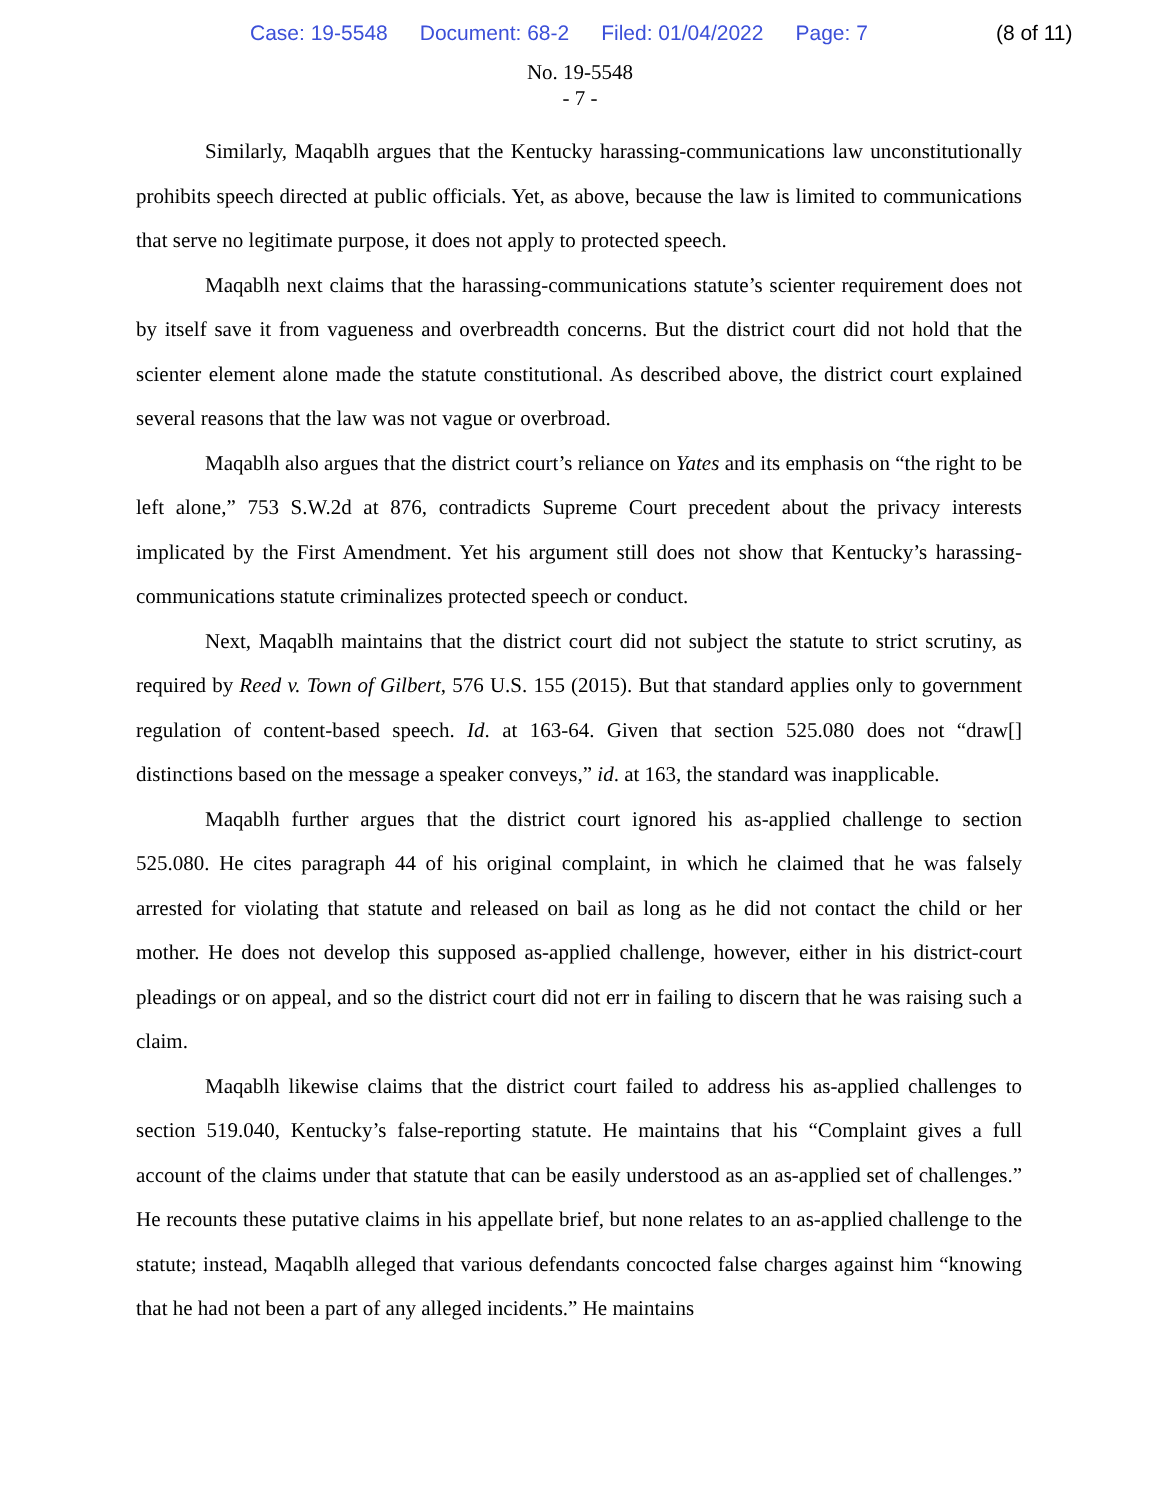Case: 19-5548 Document: 68-2 Filed: 01/04/2022 Page: 7 (8 of 11)
No. 19-5548
- 7 -
Similarly, Maqablh argues that the Kentucky harassing-communications law unconstitutionally prohibits speech directed at public officials. Yet, as above, because the law is limited to communications that serve no legitimate purpose, it does not apply to protected speech.
Maqablh next claims that the harassing-communications statute’s scienter requirement does not by itself save it from vagueness and overbreadth concerns. But the district court did not hold that the scienter element alone made the statute constitutional. As described above, the district court explained several reasons that the law was not vague or overbroad.
Maqablh also argues that the district court’s reliance on Yates and its emphasis on “the right to be left alone,” 753 S.W.2d at 876, contradicts Supreme Court precedent about the privacy interests implicated by the First Amendment. Yet his argument still does not show that Kentucky’s harassing-communications statute criminalizes protected speech or conduct.
Next, Maqablh maintains that the district court did not subject the statute to strict scrutiny, as required by Reed v. Town of Gilbert, 576 U.S. 155 (2015). But that standard applies only to government regulation of content-based speech. Id. at 163-64. Given that section 525.080 does not “draw[] distinctions based on the message a speaker conveys,” id. at 163, the standard was inapplicable.
Maqablh further argues that the district court ignored his as-applied challenge to section 525.080. He cites paragraph 44 of his original complaint, in which he claimed that he was falsely arrested for violating that statute and released on bail as long as he did not contact the child or her mother. He does not develop this supposed as-applied challenge, however, either in his district-court pleadings or on appeal, and so the district court did not err in failing to discern that he was raising such a claim.
Maqablh likewise claims that the district court failed to address his as-applied challenges to section 519.040, Kentucky’s false-reporting statute. He maintains that his “Complaint gives a full account of the claims under that statute that can be easily understood as an as-applied set of challenges.” He recounts these putative claims in his appellate brief, but none relates to an as-applied challenge to the statute; instead, Maqablh alleged that various defendants concocted false charges against him “knowing that he had not been a part of any alleged incidents.” He maintains